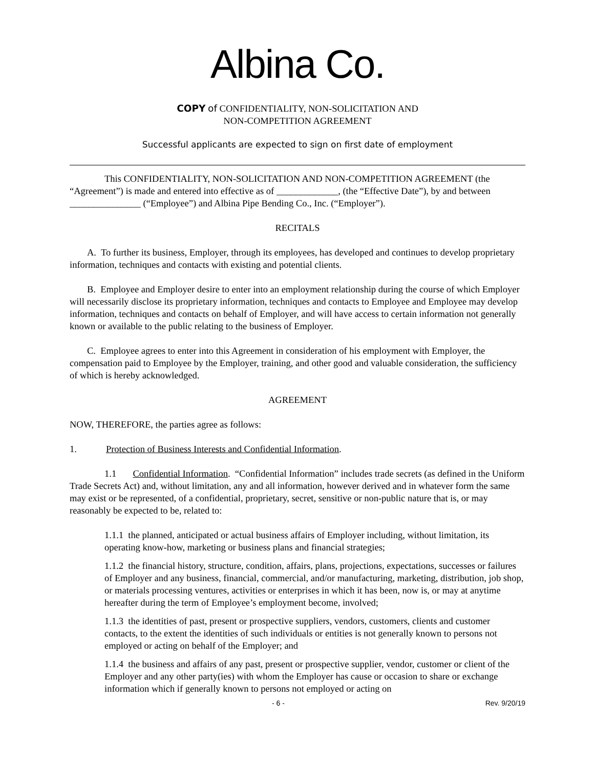Albina Co.
COPY of CONFIDENTIALITY, NON-SOLICITATION AND
NON-COMPETITION AGREEMENT
Successful applicants are expected to sign on first date of employment
This CONFIDENTIALITY, NON-SOLICITATION AND NON-COMPETITION AGREEMENT (the “Agreement”) is made and entered into effective as of _____________, (the “Effective Date”), by and between _______________ (“Employee”) and Albina Pipe Bending Co., Inc. (“Employer”).
RECITALS
A. To further its business, Employer, through its employees, has developed and continues to develop proprietary information, techniques and contacts with existing and potential clients.
B. Employee and Employer desire to enter into an employment relationship during the course of which Employer will necessarily disclose its proprietary information, techniques and contacts to Employee and Employee may develop information, techniques and contacts on behalf of Employer, and will have access to certain information not generally known or available to the public relating to the business of Employer.
C. Employee agrees to enter into this Agreement in consideration of his employment with Employer, the compensation paid to Employee by the Employer, training, and other good and valuable consideration, the sufficiency of which is hereby acknowledged.
AGREEMENT
NOW, THEREFORE, the parties agree as follows:
1. Protection of Business Interests and Confidential Information.
1.1 Confidential Information. “Confidential Information” includes trade secrets (as defined in the Uniform Trade Secrets Act) and, without limitation, any and all information, however derived and in whatever form the same may exist or be represented, of a confidential, proprietary, secret, sensitive or non-public nature that is, or may reasonably be expected to be, related to:
1.1.1 the planned, anticipated or actual business affairs of Employer including, without limitation, its operating know-how, marketing or business plans and financial strategies;
1.1.2 the financial history, structure, condition, affairs, plans, projections, expectations, successes or failures of Employer and any business, financial, commercial, and/or manufacturing, marketing, distribution, job shop, or materials processing ventures, activities or enterprises in which it has been, now is, or may at anytime hereafter during the term of Employee’s employment become, involved;
1.1.3 the identities of past, present or prospective suppliers, vendors, customers, clients and customer contacts, to the extent the identities of such individuals or entities is not generally known to persons not employed or acting on behalf of the Employer; and
1.1.4 the business and affairs of any past, present or prospective supplier, vendor, customer or client of the Employer and any other party(ies) with whom the Employer has cause or occasion to share or exchange information which if generally known to persons not employed or acting on
- 6 - Rev. 9/20/19